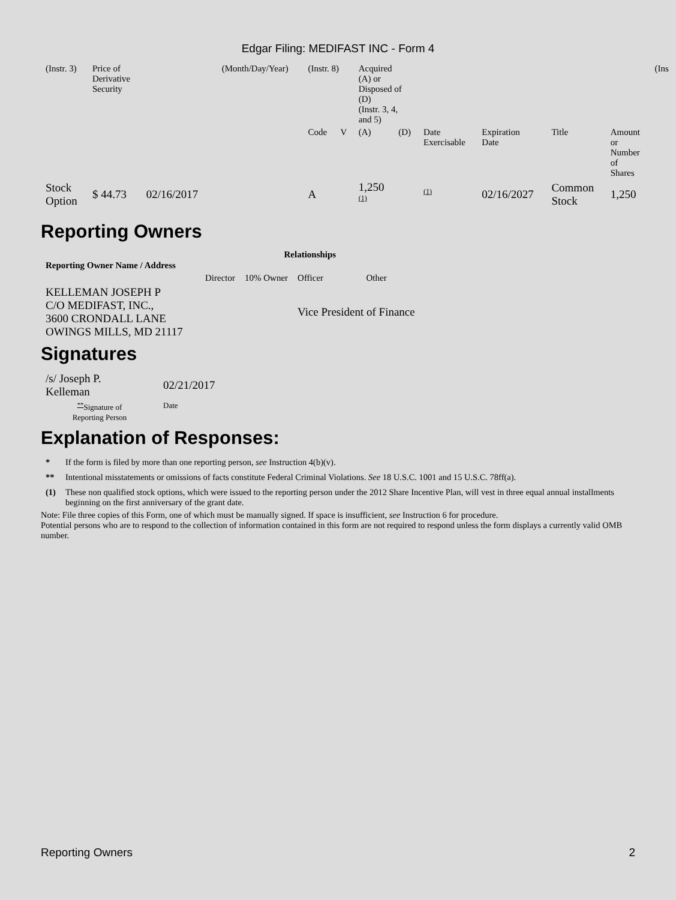Edgar Filing: MEDIFAST INC - Form 4
| (Instr. 3) | Price of Derivative Security | | (Month/Day/Year) | (Instr. 8) | | Acquired (A) or Disposed of (D) (Instr. 3, 4, and 5) | | | | | | (Ins |
| | | | | Code | V | (A) | (D) | Date Exercisable | Expiration Date | Title | Amount or Number of Shares | |
| Stock Option | $ 44.73 | 02/16/2017 | | A | | 1,250 <sup>(1)</sup> | | <sup>(1)</sup> | 02/16/2027 | Common Stock | 1,250 | |
Reporting Owners
| Reporting Owner Name / Address | Relationships | | | |
| --- | --- | --- | --- | --- |
| | Director | 10% Owner | Officer | Other |
| KELLEMAN JOSEPH P C/O MEDIFAST, INC., 3600 CRONDALL LANE OWINGS MILLS, MD 21117 | | | Vice President of Finance | |
Signatures
| /s/ Joseph P. Kelleman | 02/21/2017 |
| <sup>**</sup> Signature of Reporting Person | Date |
Explanation of Responses:
| * | If the form is filed by more than one reporting person, see Instruction 4(b)(v). |
| ** | Intentional misstatements or omissions of facts constitute Federal Criminal Violations. See 18 U.S.C. 1001 and 15 U.S.C. 78ff(a). |
| (1) | These non qualified stock options, which were issued to the reporting person under the 2012 Share Incentive Plan, will vest in three equal annual installments beginning on the first anniversary of the grant date. |
Note: File three copies of this Form, one of which must be manually signed. If space is insufficient, see Instruction 6 for procedure.
Potential persons who are to respond to the collection of information contained in this form are not required to respond unless the form displays a currently valid OMB number.
Reporting Owners 2